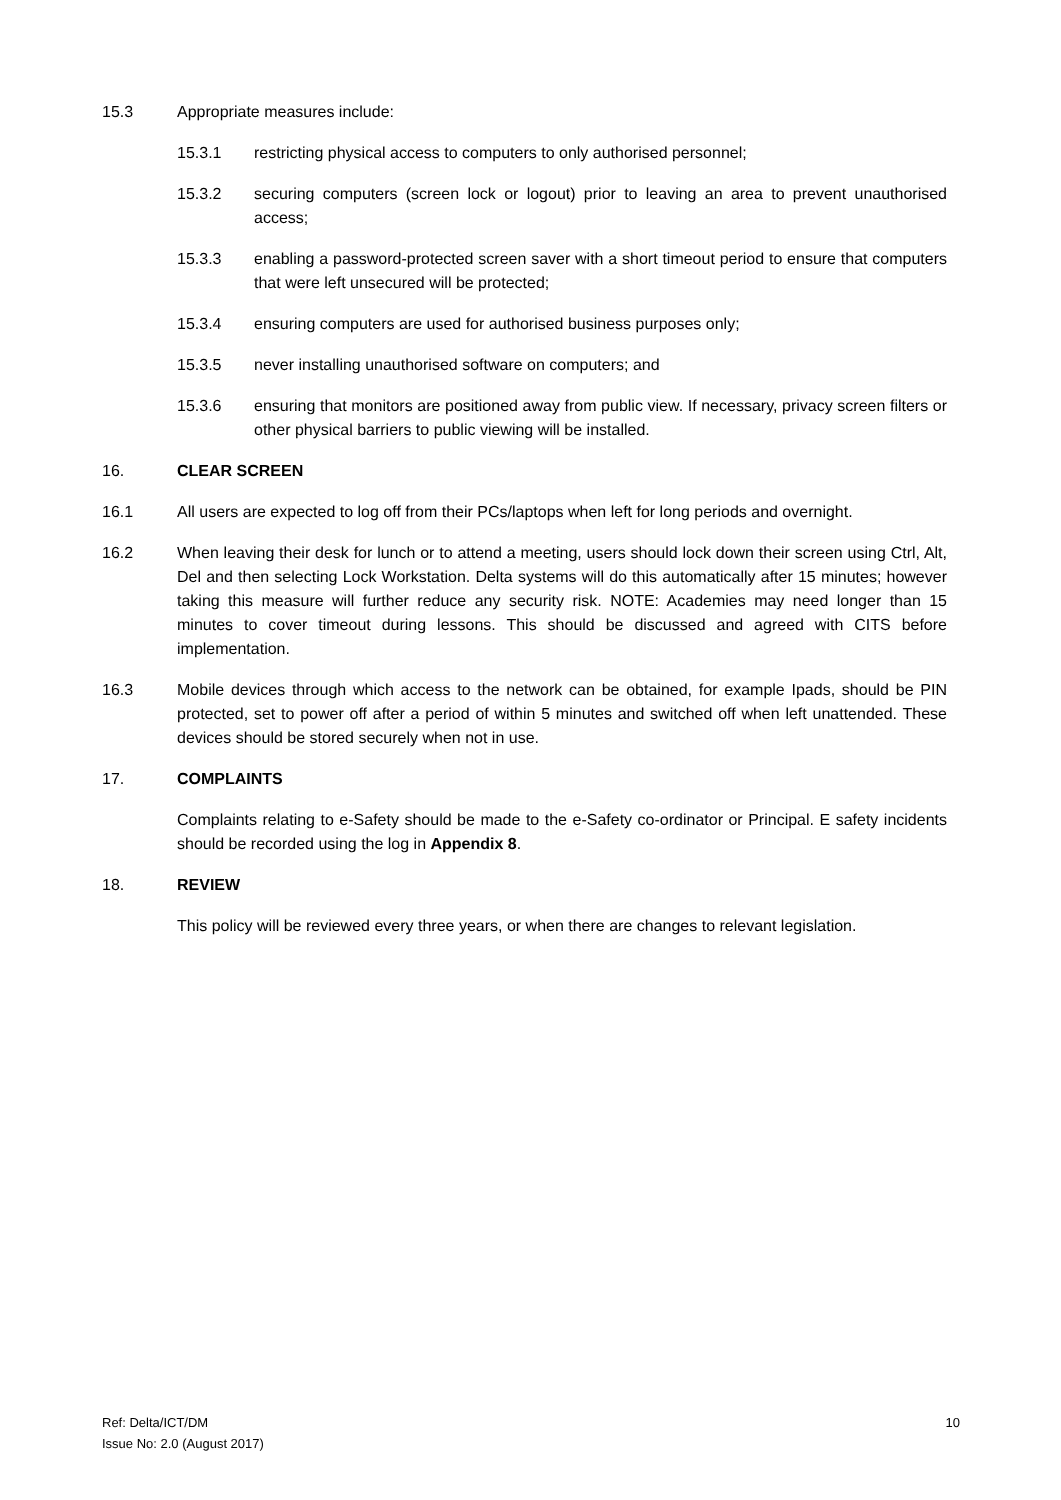15.3 Appropriate measures include:
15.3.1 restricting physical access to computers to only authorised personnel;
15.3.2 securing computers (screen lock or logout) prior to leaving an area to prevent unauthorised access;
15.3.3 enabling a password-protected screen saver with a short timeout period to ensure that computers that were left unsecured will be protected;
15.3.4 ensuring computers are used for authorised business purposes only;
15.3.5 never installing unauthorised software on computers; and
15.3.6 ensuring that monitors are positioned away from public view. If necessary, privacy screen filters or other physical barriers to public viewing will be installed.
16. CLEAR SCREEN
16.1 All users are expected to log off from their PCs/laptops when left for long periods and overnight.
16.2 When leaving their desk for lunch or to attend a meeting, users should lock down their screen using Ctrl, Alt, Del and then selecting Lock Workstation. Delta systems will do this automatically after 15 minutes; however taking this measure will further reduce any security risk. NOTE: Academies may need longer than 15 minutes to cover timeout during lessons. This should be discussed and agreed with CITS before implementation.
16.3 Mobile devices through which access to the network can be obtained, for example Ipads, should be PIN protected, set to power off after a period of within 5 minutes and switched off when left unattended. These devices should be stored securely when not in use.
17. COMPLAINTS
Complaints relating to e-Safety should be made to the e-Safety co-ordinator or Principal. E safety incidents should be recorded using the log in Appendix 8.
18. REVIEW
This policy will be reviewed every three years, or when there are changes to relevant legislation.
Ref: Delta/ICT/DM
Issue No: 2.0 (August 2017)
10